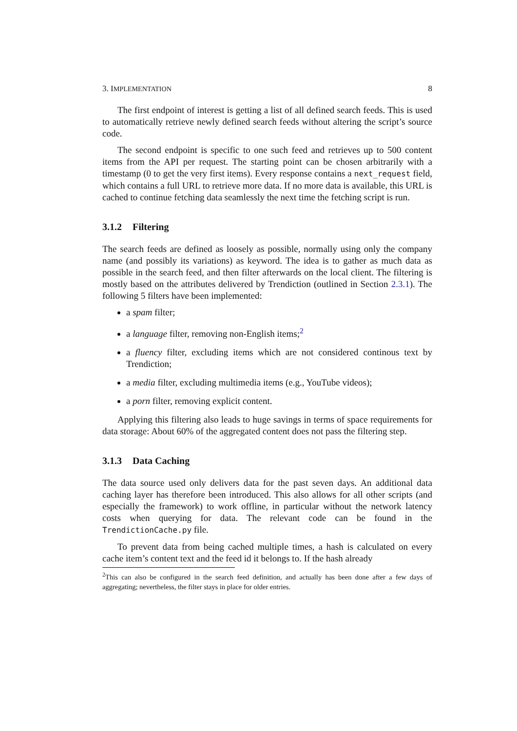3. IMPLEMENTATION 8
The first endpoint of interest is getting a list of all defined search feeds. This is used to automatically retrieve newly defined search feeds without altering the script’s source code.
The second endpoint is specific to one such feed and retrieves up to 500 content items from the API per request. The starting point can be chosen arbitrarily with a timestamp (0 to get the very first items). Every response contains a next_request field, which contains a full URL to retrieve more data. If no more data is available, this URL is cached to continue fetching data seamlessly the next time the fetching script is run.
3.1.2 Filtering
The search feeds are defined as loosely as possible, normally using only the company name (and possibly its variations) as keyword. The idea is to gather as much data as possible in the search feed, and then filter afterwards on the local client. The filtering is mostly based on the attributes delivered by Trendiction (outlined in Section 2.3.1). The following 5 filters have been implemented:
a spam filter;
a language filter, removing non-English items;<sup>2</sup>
a fluency filter, excluding items which are not considered continous text by Trendiction;
a media filter, excluding multimedia items (e.g., YouTube videos);
a porn filter, removing explicit content.
Applying this filtering also leads to huge savings in terms of space requirements for data storage: About 60% of the aggregated content does not pass the filtering step.
3.1.3 Data Caching
The data source used only delivers data for the past seven days. An additional data caching layer has therefore been introduced. This also allows for all other scripts (and especially the framework) to work offline, in particular without the network latency costs when querying for data. The relevant code can be found in the TrendictionCache.py file.
To prevent data from being cached multiple times, a hash is calculated on every cache item’s content text and the feed id it belongs to. If the hash already
<sup>2</sup> This can also be configured in the search feed definition, and actually has been done after a few days of aggregating; nevertheless, the filter stays in place for older entries.